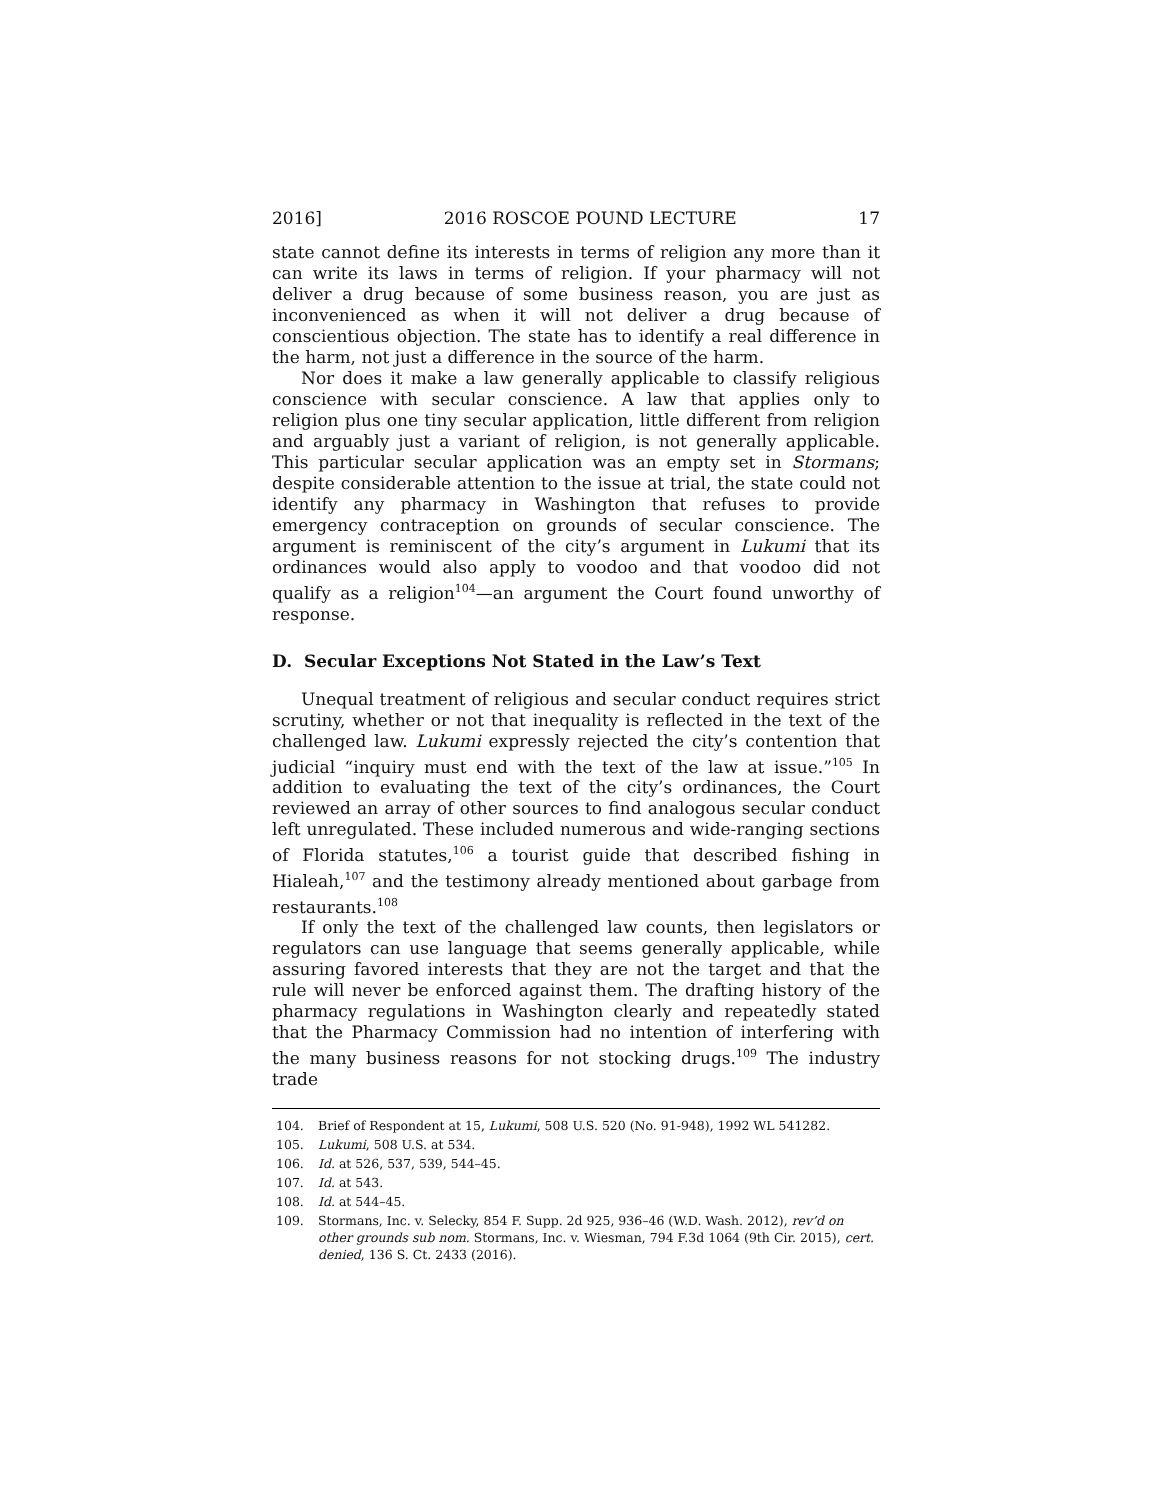2016] 2016 ROSCOE POUND LECTURE 17
state cannot define its interests in terms of religion any more than it can write its laws in terms of religion. If your pharmacy will not deliver a drug because of some business reason, you are just as inconvenienced as when it will not deliver a drug because of conscientious objection. The state has to identify a real difference in the harm, not just a difference in the source of the harm.
Nor does it make a law generally applicable to classify religious conscience with secular conscience. A law that applies only to religion plus one tiny secular application, little different from religion and arguably just a variant of religion, is not generally applicable. This particular secular application was an empty set in Stormans; despite considerable attention to the issue at trial, the state could not identify any pharmacy in Washington that refuses to provide emergency contraception on grounds of secular conscience. The argument is reminiscent of the city’s argument in Lukumi that its ordinances would also apply to voodoo and that voodoo did not qualify as a religion<sup>104</sup>—an argument the Court found unworthy of response.
D. Secular Exceptions Not Stated in the Law’s Text
Unequal treatment of religious and secular conduct requires strict scrutiny, whether or not that inequality is reflected in the text of the challenged law. Lukumi expressly rejected the city’s contention that judicial “inquiry must end with the text of the law at issue.”<sup>105</sup> In addition to evaluating the text of the city’s ordinances, the Court reviewed an array of other sources to find analogous secular conduct left unregulated. These included numerous and wide-ranging sections of Florida statutes,<sup>106</sup> a tourist guide that described fishing in Hialeah,<sup>107</sup> and the testimony already mentioned about garbage from restaurants.<sup>108</sup>
If only the text of the challenged law counts, then legislators or regulators can use language that seems generally applicable, while assuring favored interests that they are not the target and that the rule will never be enforced against them. The drafting history of the pharmacy regulations in Washington clearly and repeatedly stated that the Pharmacy Commission had no intention of interfering with the many business reasons for not stocking drugs.<sup>109</sup> The industry trade
104. Brief of Respondent at 15, Lukumi, 508 U.S. 520 (No. 91-948), 1992 WL 541282.
105. Lukumi, 508 U.S. at 534.
106. Id. at 526, 537, 539, 544–45.
107. Id. at 543.
108. Id. at 544–45.
109. Stormans, Inc. v. Selecky, 854 F. Supp. 2d 925, 936–46 (W.D. Wash. 2012), rev’d on other grounds sub nom. Stormans, Inc. v. Wiesman, 794 F.3d 1064 (9th Cir. 2015), cert. denied, 136 S. Ct. 2433 (2016).